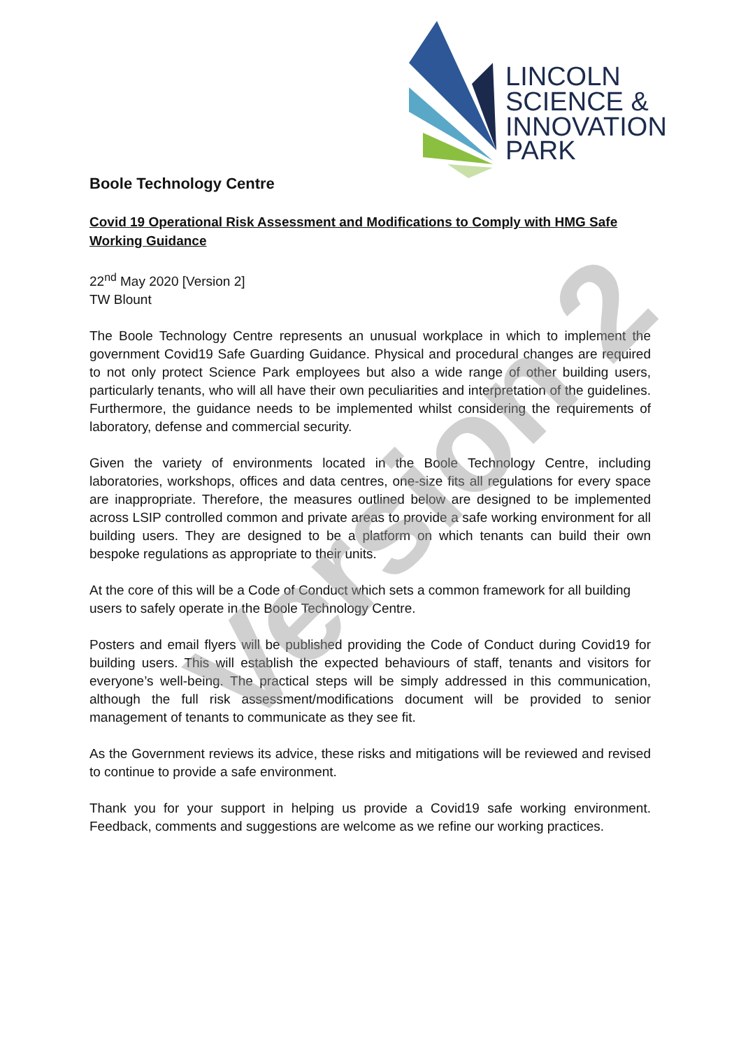LINCOLN
SCIENCE &
INNOVATION
PARK
Boole Technology Centre
Covid 19 Operational Risk Assessment and Modifications to Comply with HMG Safe Working Guidance
22<sup>nd</sup> May 2020 [Version 2]
TW Blount
The Boole Technology Centre represents an unusual workplace in which to implement the government Covid19 Safe Guarding Guidance. Physical and procedural changes are required to not only protect Science Park employees but also a wide range of other building users, particularly tenants, who will all have their own peculiarities and interpretation of the guidelines. Furthermore, the guidance needs to be implemented whilst considering the requirements of laboratory, defense and commercial security.
Given the variety of environments located in the Boole Technology Centre, including laboratories, workshops, offices and data centres, one-size fits all regulations for every space are inappropriate. Therefore, the measures outlined below are designed to be implemented across LSIP controlled common and private areas to provide a safe working environment for all building users. They are designed to be a platform on which tenants can build their own bespoke regulations as appropriate to their units.
At the core of this will be a Code of Conduct which sets a common framework for all building users to safely operate in the Boole Technology Centre.
Posters and email flyers will be published providing the Code of Conduct during Covid19 for building users. This will establish the expected behaviours of staff, tenants and visitors for everyone’s well-being. The practical steps will be simply addressed in this communication, although the full risk assessment/modifications document will be provided to senior management of tenants to communicate as they see fit.
As the Government reviews its advice, these risks and mitigations will be reviewed and revised to continue to provide a safe environment.
Thank you for your support in helping us provide a Covid19 safe working environment. Feedback, comments and suggestions are welcome as we refine our working practices.
Version 2